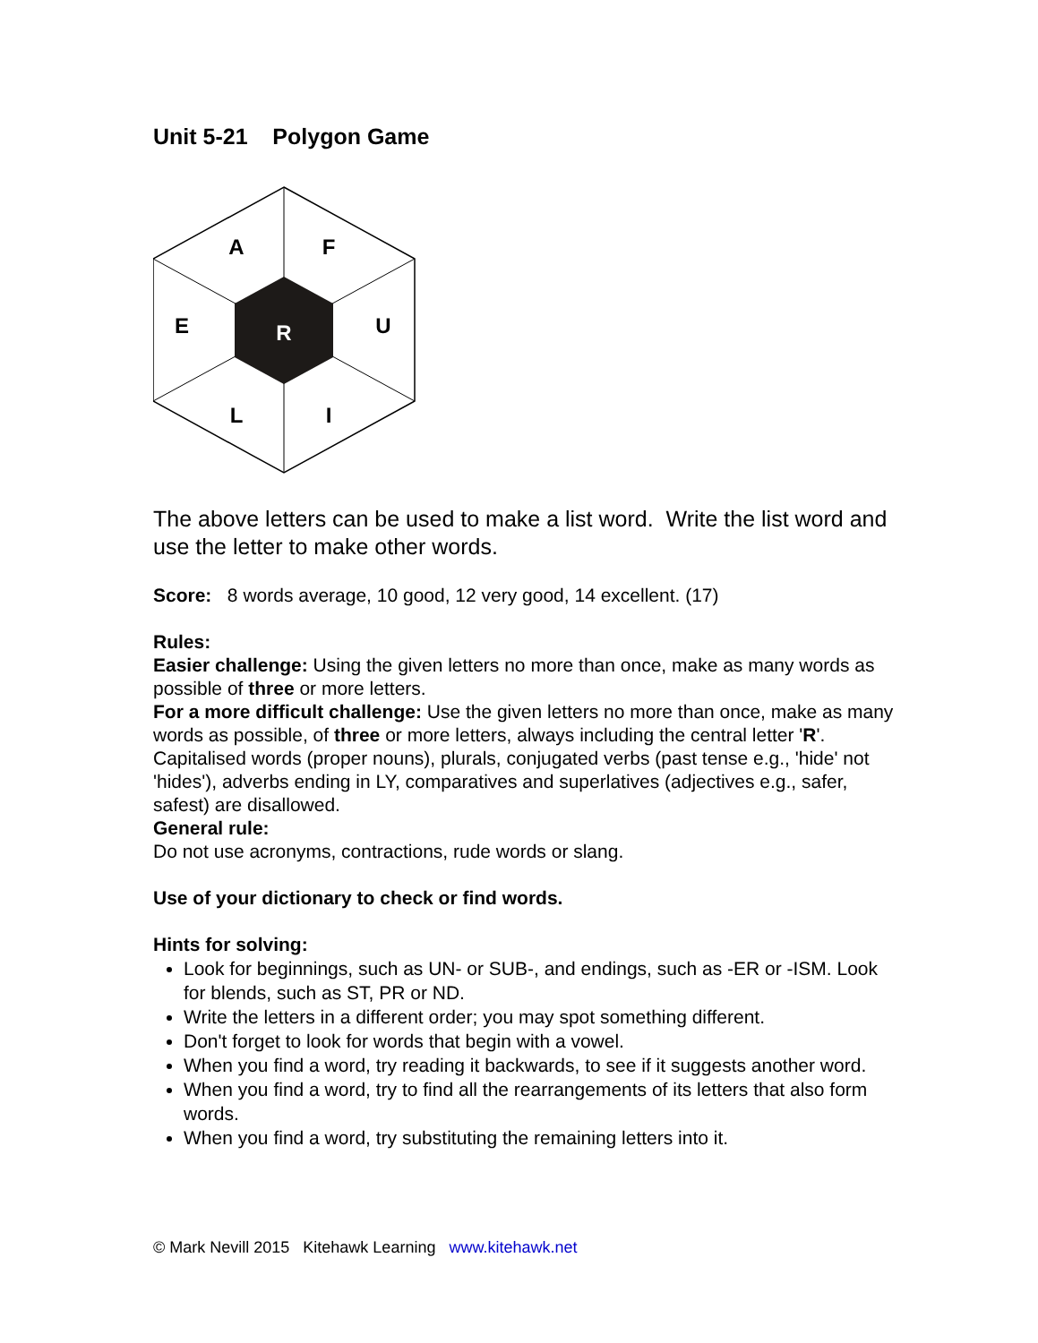Unit 5-21 Polygon Game
A
F
E
U
R
L
I
The above letters can be used to make a list word. Write the list word and use the letter to make other words.
Score: 8 words average, 10 good, 12 very good, 14 excellent. (17)
Rules:
Easier challenge: Using the given letters no more than once, make as many words as possible of three or more letters.
For a more difficult challenge: Use the given letters no more than once, make as many words as possible, of three or more letters, always including the central letter 'R'. Capitalised words (proper nouns), plurals, conjugated verbs (past tense e.g., 'hide' not 'hides'), adverbs ending in LY, comparatives and superlatives (adjectives e.g., safer, safest) are disallowed.
General rule:
Do not use acronyms, contractions, rude words or slang.
Use of your dictionary to check or find words.
Hints for solving:
Look for beginnings, such as UN- or SUB-, and endings, such as -ER or -ISM. Look for blends, such as ST, PR or ND.
Write the letters in a different order; you may spot something different.
Don't forget to look for words that begin with a vowel.
When you find a word, try reading it backwards, to see if it suggests another word.
When you find a word, try to find all the rearrangements of its letters that also form words.
When you find a word, try substituting the remaining letters into it.
© Mark Nevill 2015 Kitehawk Learning www.kitehawk.net